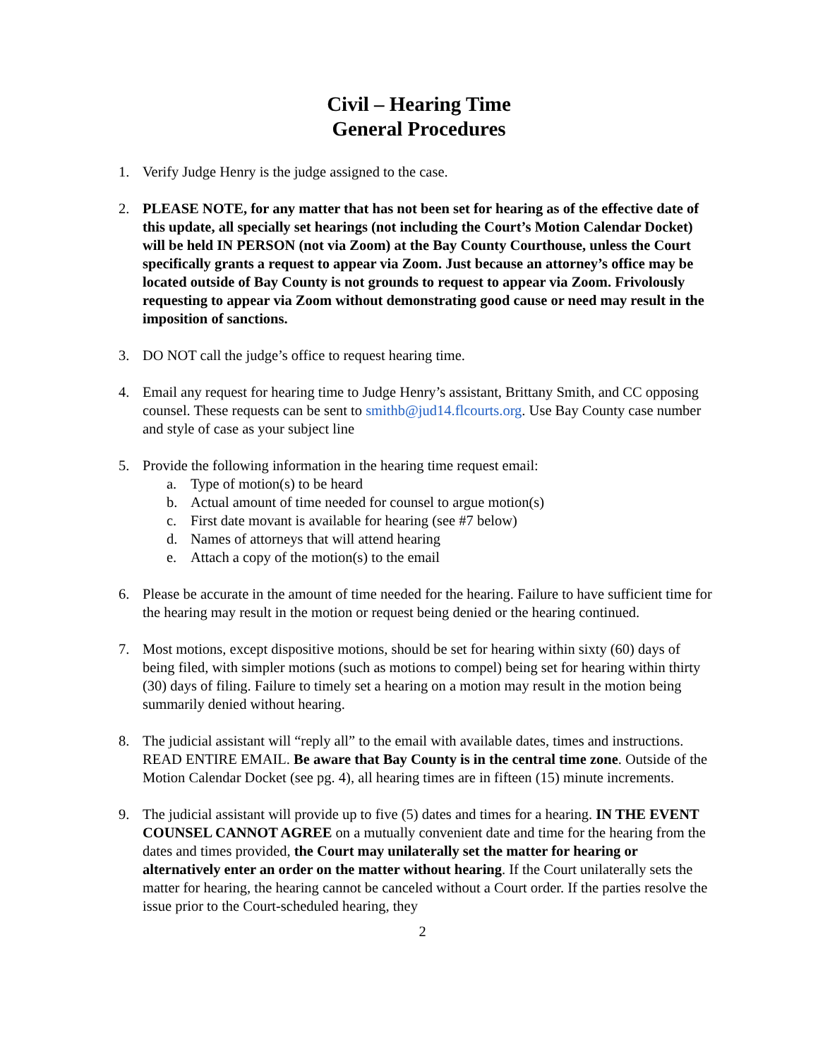Civil – Hearing Time
General Procedures
1. Verify Judge Henry is the judge assigned to the case.
2. PLEASE NOTE, for any matter that has not been set for hearing as of the effective date of this update, all specially set hearings (not including the Court’s Motion Calendar Docket) will be held IN PERSON (not via Zoom) at the Bay County Courthouse, unless the Court specifically grants a request to appear via Zoom. Just because an attorney’s office may be located outside of Bay County is not grounds to request to appear via Zoom. Frivolously requesting to appear via Zoom without demonstrating good cause or need may result in the imposition of sanctions.
3. DO NOT call the judge’s office to request hearing time.
4. Email any request for hearing time to Judge Henry’s assistant, Brittany Smith, and CC opposing counsel. These requests can be sent to smithb@jud14.flcourts.org. Use Bay County case number and style of case as your subject line
5. Provide the following information in the hearing time request email:
a. Type of motion(s) to be heard
b. Actual amount of time needed for counsel to argue motion(s)
c. First date movant is available for hearing (see #7 below)
d. Names of attorneys that will attend hearing
e. Attach a copy of the motion(s) to the email
6. Please be accurate in the amount of time needed for the hearing. Failure to have sufficient time for the hearing may result in the motion or request being denied or the hearing continued.
7. Most motions, except dispositive motions, should be set for hearing within sixty (60) days of being filed, with simpler motions (such as motions to compel) being set for hearing within thirty (30) days of filing. Failure to timely set a hearing on a motion may result in the motion being summarily denied without hearing.
8. The judicial assistant will “reply all” to the email with available dates, times and instructions. READ ENTIRE EMAIL. Be aware that Bay County is in the central time zone. Outside of the Motion Calendar Docket (see pg. 4), all hearing times are in fifteen (15) minute increments.
9. The judicial assistant will provide up to five (5) dates and times for a hearing. IN THE EVENT COUNSEL CANNOT AGREE on a mutually convenient date and time for the hearing from the dates and times provided, the Court may unilaterally set the matter for hearing or alternatively enter an order on the matter without hearing. If the Court unilaterally sets the matter for hearing, the hearing cannot be canceled without a Court order. If the parties resolve the issue prior to the Court-scheduled hearing, they
2